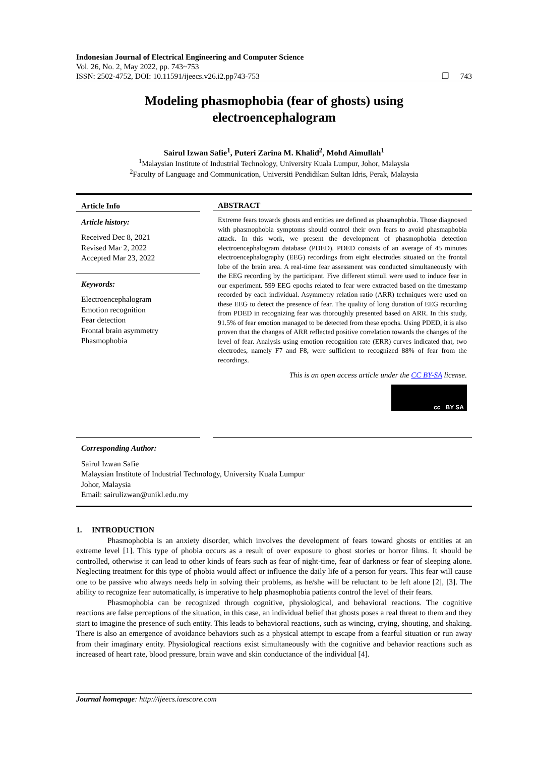Indonesian Journal of Electrical Engineering and Computer Science
Vol. 26, No. 2, May 2022, pp. 743~753
ISSN: 2502-4752, DOI: 10.11591/ijeecs.v26.i2.pp743-753 ❐ 743
Modeling phasmophobia (fear of ghosts) using
electroencephalogram
Sairul Izwan Safie<sup>1</sup>, Puteri Zarina M. Khalid<sup>2</sup>, Mohd Aimullah<sup>1</sup>
<sup>1</sup> Malaysian Institute of Industrial Technology, University Kuala Lumpur, Johor, Malaysia
<sup>2</sup> Faculty of Language and Communication, Universiti Pendidikan Sultan Idris, Perak, Malaysia
Article Info
Article history:
Received Dec 8, 2021
Revised Mar 2, 2022
Accepted Mar 23, 2022
Keywords:
Electroencephalogram
Emotion recognition
Fear detection
Frontal brain asymmetry
Phasmophobia
ABSTRACT
Extreme fears towards ghosts and entities are defined as phasmaphobia. Those diagnosed with phasmophobia symptoms should control their own fears to avoid phasmaphobia attack. In this work, we present the development of phasmophobia detection electroencephalogram database (PDED). PDED consists of an average of 45 minutes electroencephalography (EEG) recordings from eight electrodes situated on the frontal lobe of the brain area. A real-time fear assessment was conducted simultaneously with the EEG recording by the participant. Five different stimuli were used to induce fear in our experiment. 599 EEG epochs related to fear were extracted based on the timestamp recorded by each individual. Asymmetry relation ratio (ARR) techniques were used on these EEG to detect the presence of fear. The quality of long duration of EEG recording from PDED in recognizing fear was thoroughly presented based on ARR. In this study, 91.5% of fear emotion managed to be detected from these epochs. Using PDED, it is also proven that the changes of ARR reflected positive correlation towards the changes of the level of fear. Analysis using emotion recognition rate (ERR) curves indicated that, two electrodes, namely F7 and F8, were sufficient to recognized 88% of fear from the recordings.
This is an open access article under the CC BY-SA license.
cc BY SA
Corresponding Author:
Sairul Izwan Safie
Malaysian Institute of Industrial Technology, University Kuala Lumpur
Johor, Malaysia
Email: sairulizwan@unikl.edu.my
1. INTRODUCTION
Phasmophobia is an anxiety disorder, which involves the development of fears toward ghosts or entities at an extreme level [1]. This type of phobia occurs as a result of over exposure to ghost stories or horror films. It should be controlled, otherwise it can lead to other kinds of fears such as fear of night-time, fear of darkness or fear of sleeping alone. Neglecting treatment for this type of phobia would affect or influence the daily life of a person for years. This fear will cause one to be passive who always needs help in solving their problems, as he/she will be reluctant to be left alone [2], [3]. The ability to recognize fear automatically, is imperative to help phasmophobia patients control the level of their fears.
Phasmophobia can be recognized through cognitive, physiological, and behavioral reactions. The cognitive reactions are false perceptions of the situation, in this case, an individual belief that ghosts poses a real threat to them and they start to imagine the presence of such entity. This leads to behavioral reactions, such as wincing, crying, shouting, and shaking. There is also an emergence of avoidance behaviors such as a physical attempt to escape from a fearful situation or run away from their imaginary entity. Physiological reactions exist simultaneously with the cognitive and behavior reactions such as increased of heart rate, blood pressure, brain wave and skin conductance of the individual [4].
Journal homepage: http://ijeecs.iaescore.com